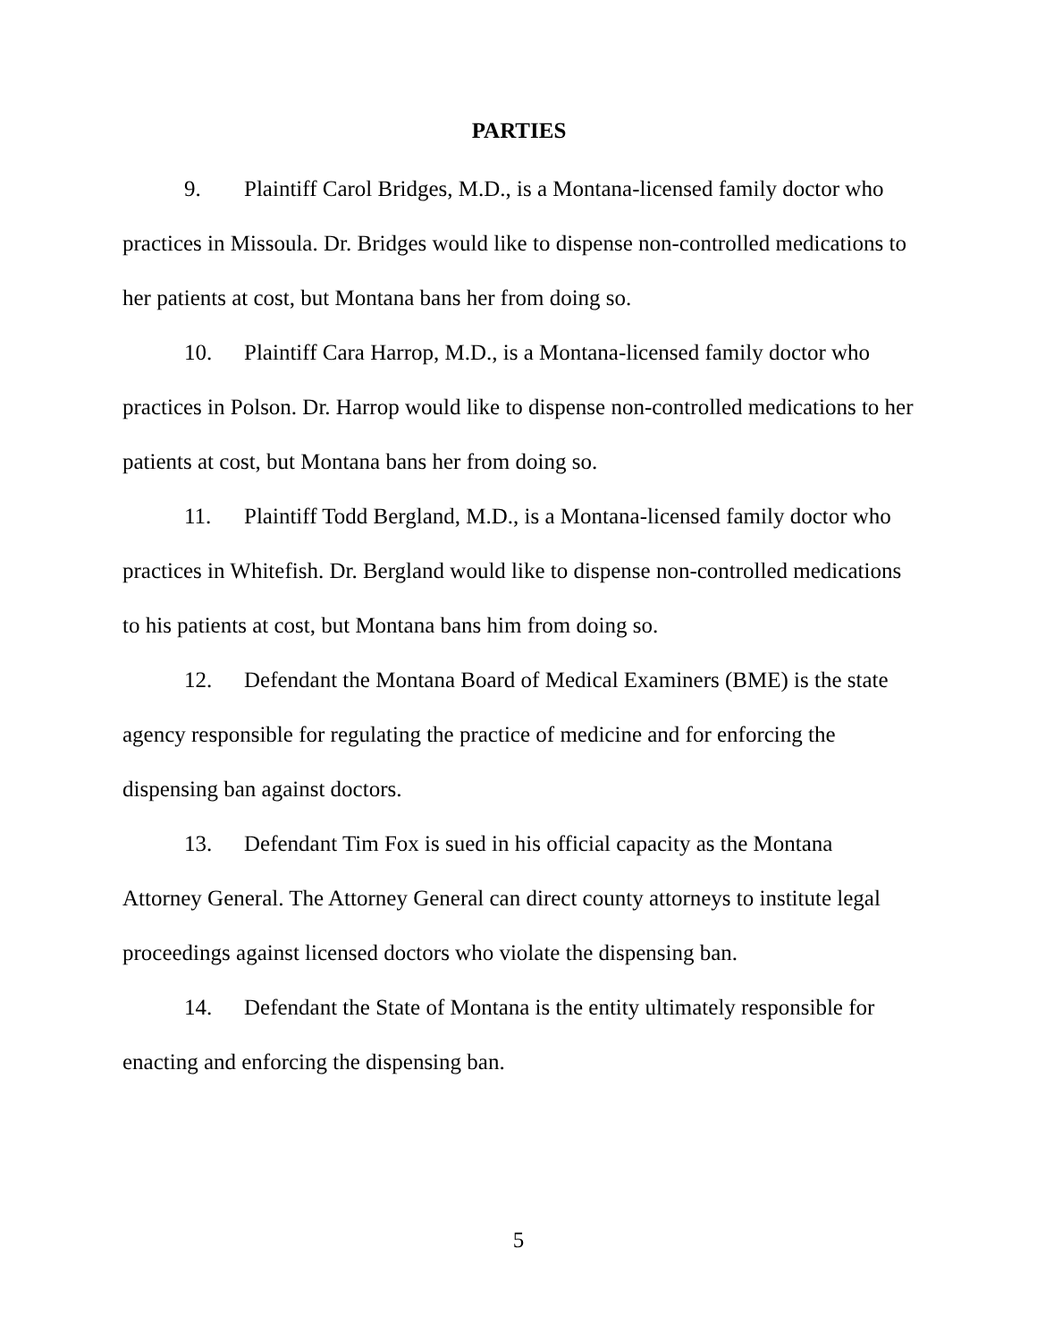PARTIES
9. Plaintiff Carol Bridges, M.D., is a Montana-licensed family doctor who practices in Missoula. Dr. Bridges would like to dispense non-controlled medications to her patients at cost, but Montana bans her from doing so.
10. Plaintiff Cara Harrop, M.D., is a Montana-licensed family doctor who practices in Polson. Dr. Harrop would like to dispense non-controlled medications to her patients at cost, but Montana bans her from doing so.
11. Plaintiff Todd Bergland, M.D., is a Montana-licensed family doctor who practices in Whitefish. Dr. Bergland would like to dispense non-controlled medications to his patients at cost, but Montana bans him from doing so.
12. Defendant the Montana Board of Medical Examiners (BME) is the state agency responsible for regulating the practice of medicine and for enforcing the dispensing ban against doctors.
13. Defendant Tim Fox is sued in his official capacity as the Montana Attorney General. The Attorney General can direct county attorneys to institute legal proceedings against licensed doctors who violate the dispensing ban.
14. Defendant the State of Montana is the entity ultimately responsible for enacting and enforcing the dispensing ban.
5